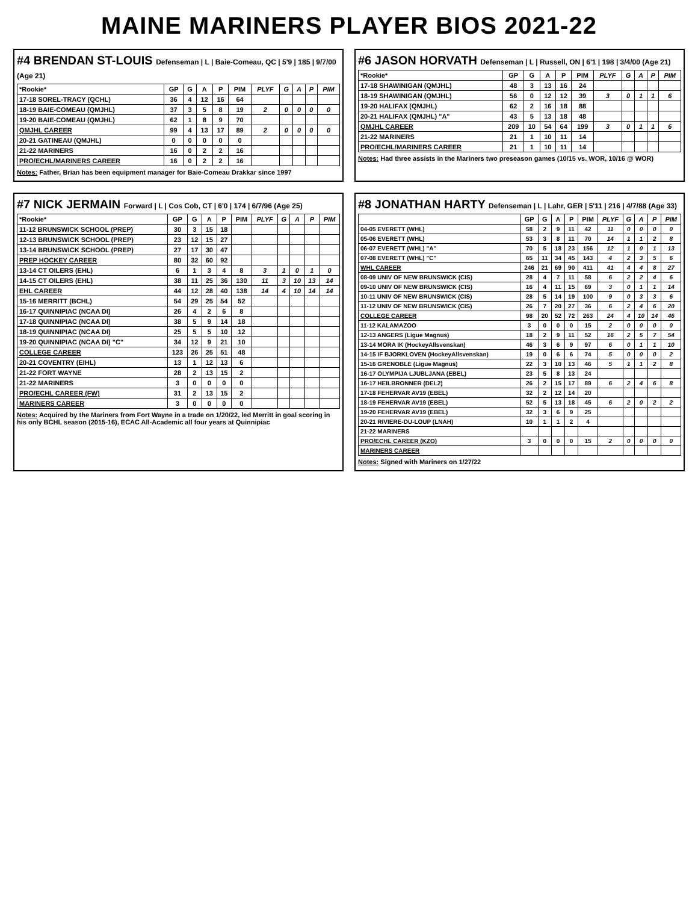MAINE MARINERS PLAYER BIOS 2021-22
#4 BRENDAN ST-LOUIS Defenseman | L | Baie-Comeau, QC | 5'9 | 185 | 9/7/00 (Age 21)
| *Rookie* | GP | G | A | P | PIM | PLYF | G | A | P | PIM |
| --- | --- | --- | --- | --- | --- | --- | --- | --- | --- | --- |
| 17-18 SOREL-TRACY (QCHL) | 36 | 4 | 12 | 16 | 64 | | | | | |
| 18-19 BAIE-COMEAU (QMJHL) | 37 | 3 | 5 | 8 | 19 | 2 | 0 | 0 | 0 | 0 |
| 19-20 BAIE-COMEAU (QMJHL) | 62 | 1 | 8 | 9 | 70 | | | | | |
| QMJHL CAREER | 99 | 4 | 13 | 17 | 89 | 2 | 0 | 0 | 0 | 0 |
| 20-21 GATINEAU (QMJHL) | 0 | 0 | 0 | 0 | 0 | | | | | |
| 21-22 MARINERS | 16 | 0 | 2 | 2 | 16 | | | | | |
| PRO/ECHL/MARINERS CAREER | 16 | 0 | 2 | 2 | 16 | | | | | |
Notes: Father, Brian has been equipment manager for Baie-Comeau Drakkar since 1997
#6 JASON HORVATH Defenseman | L | Russell, ON | 6'1 | 198 | 3/4/00 (Age 21)
| *Rookie* | GP | G | A | P | PIM | PLYF | G | A | P | PIM |
| --- | --- | --- | --- | --- | --- | --- | --- | --- | --- | --- |
| 17-18 SHAWINIGAN (QMJHL) | 48 | 3 | 13 | 16 | 24 | | | | | |
| 18-19 SHAWINIGAN (QMJHL) | 56 | 0 | 12 | 12 | 39 | 3 | 0 | 1 | 1 | 6 |
| 19-20 HALIFAX (QMJHL) | 62 | 2 | 16 | 18 | 88 | | | | | |
| 20-21 HALIFAX (QMJHL) "A" | 43 | 5 | 13 | 18 | 48 | | | | | |
| QMJHL CAREER | 209 | 10 | 54 | 64 | 199 | 3 | 0 | 1 | 1 | 6 |
| 21-22 MARINERS | 21 | 1 | 10 | 11 | 14 | | | | | |
| PRO/ECHL/MARINERS CAREER | 21 | 1 | 10 | 11 | 14 | | | | | |
Notes: Had three assists in the Mariners two preseason games (10/15 vs. WOR, 10/16 @ WOR)
#7 NICK JERMAIN Forward | L | Cos Cob, CT | 6'0 | 174 | 6/7/96 (Age 25)
| *Rookie* | GP | G | A | P | PIM | PLYF | G | A | P | PIM |
| --- | --- | --- | --- | --- | --- | --- | --- | --- | --- | --- |
| 11-12 BRUNSWICK SCHOOL (PREP) | 30 | 3 | 15 | 18 | | | | | | |
| 12-13 BRUNSWICK SCHOOL (PREP) | 23 | 12 | 15 | 27 | | | | | | |
| 13-14 BRUNSWICK SCHOOL (PREP) | 27 | 17 | 30 | 47 | | | | | | |
| PREP HOCKEY CAREER | 80 | 32 | 60 | 92 | | | | | | |
| 13-14 CT OILERS (EHL) | 6 | 1 | 3 | 4 | 8 | 3 | 1 | 0 | 1 | 0 |
| 14-15 CT OILERS (EHL) | 38 | 11 | 25 | 36 | 130 | 11 | 3 | 10 | 13 | 14 |
| EHL CAREER | 44 | 12 | 28 | 40 | 138 | 14 | 4 | 10 | 14 | 14 |
| 15-16 MERRITT (BCHL) | 54 | 29 | 25 | 54 | 52 | | | | | |
| 16-17 QUINNIPIAC (NCAA DI) | 26 | 4 | 2 | 6 | 8 | | | | | |
| 17-18 QUINNIPIAC (NCAA DI) | 38 | 5 | 9 | 14 | 18 | | | | | |
| 18-19 QUINNIPIAC (NCAA DI) | 25 | 5 | 5 | 10 | 12 | | | | | |
| 19-20 QUINNIPIAC (NCAA DI) "C" | 34 | 12 | 9 | 21 | 10 | | | | | |
| COLLEGE CAREER | 123 | 26 | 25 | 51 | 48 | | | | | |
| 20-21 COVENTRY (EIHL) | 13 | 1 | 12 | 13 | 6 | | | | | |
| 21-22 FORT WAYNE | 28 | 2 | 13 | 15 | 2 | | | | | |
| 21-22 MARINERS | 3 | 0 | 0 | 0 | 0 | | | | | |
| PRO/ECHL CAREER (FW) | 31 | 2 | 13 | 15 | 2 | | | | | |
| MARINERS CAREER | 3 | 0 | 0 | 0 | 0 | | | | | |
Notes: Acquired by the Mariners from Fort Wayne in a trade on 1/20/22, led Merritt in goal scoring in his only BCHL season (2015-16), ECAC All-Academic all four years at Quinnipiac
#8 JONATHAN HARTY Defenseman | L | Lahr, GER | 5'11 | 216 | 4/7/88 (Age 33)
| | GP | G | A | P | PIM | PLYF | G | A | P | PIM |
| --- | --- | --- | --- | --- | --- | --- | --- | --- | --- | --- |
| 04-05 EVERETT (WHL) | 58 | 2 | 9 | 11 | 42 | 11 | 0 | 0 | 0 | 0 |
| 05-06 EVERETT (WHL) | 53 | 3 | 8 | 11 | 70 | 14 | 1 | 1 | 2 | 8 |
| 06-07 EVERETT (WHL) "A" | 70 | 5 | 18 | 23 | 156 | 12 | 1 | 0 | 1 | 13 |
| 07-08 EVERETT (WHL) "C" | 65 | 11 | 34 | 45 | 143 | 4 | 2 | 3 | 5 | 6 |
| WHL CAREER | 246 | 21 | 69 | 90 | 411 | 41 | 4 | 4 | 8 | 27 |
| 08-09 UNIV OF NEW BRUNSWICK (CIS) | 28 | 4 | 7 | 11 | 58 | 6 | 2 | 2 | 4 | 6 |
| 09-10 UNIV OF NEW BRUNSWICK (CIS) | 16 | 4 | 11 | 15 | 69 | 3 | 0 | 1 | 1 | 14 |
| 10-11 UNIV OF NEW BRUNSWICK (CIS) | 28 | 5 | 14 | 19 | 100 | 9 | 0 | 3 | 3 | 6 |
| 11-12 UNIV OF NEW BRUNSWICK (CIS) | 26 | 7 | 20 | 27 | 36 | 6 | 2 | 4 | 6 | 20 |
| COLLEGE CAREER | 98 | 20 | 52 | 72 | 263 | 24 | 4 | 10 | 14 | 46 |
| 11-12 KALAMAZOO | 3 | 0 | 0 | 0 | 15 | 2 | 0 | 0 | 0 | 0 |
| 12-13 ANGERS (Ligue Magnus) | 18 | 2 | 9 | 11 | 52 | 16 | 2 | 5 | 7 | 54 |
| 13-14 MORA IK (HockeyAllsvenskan) | 46 | 3 | 6 | 9 | 97 | 6 | 0 | 1 | 1 | 10 |
| 14-15 IF BJORKLOVEN (HockeyAllsvenskan) | 19 | 0 | 6 | 6 | 74 | 5 | 0 | 0 | 0 | 2 |
| 15-16 GRENOBLE (Ligue Magnus) | 22 | 3 | 10 | 13 | 46 | 5 | 1 | 1 | 2 | 8 |
| 16-17 OLYMPIJA LJUBLJANA (EBEL) | 23 | 5 | 8 | 13 | 24 | | | | | |
| 16-17 HEILBRONNER (DEL2) | 26 | 2 | 15 | 17 | 89 | 6 | 2 | 4 | 6 | 8 |
| 17-18 FEHERVAR AV19 (EBEL) | 32 | 2 | 12 | 14 | 20 | | | | | |
| 18-19 FEHERVAR AV19 (EBEL) | 52 | 5 | 13 | 18 | 45 | 6 | 2 | 0 | 2 | 2 |
| 19-20 FEHERVAR AV19 (EBEL) | 32 | 3 | 6 | 9 | 25 | | | | | |
| 20-21 RIVIERE-DU-LOUP (LNAH) | 10 | 1 | 1 | 2 | 4 | | | | | |
| 21-22 MARINERS | | | | | | | | | | |
| PRO/ECHL CAREER (KZO) | 3 | 0 | 0 | 0 | 15 | 2 | 0 | 0 | 0 | 0 |
| MARINERS CAREER | | | | | | | | | | |
Notes: Signed with Mariners on 1/27/22